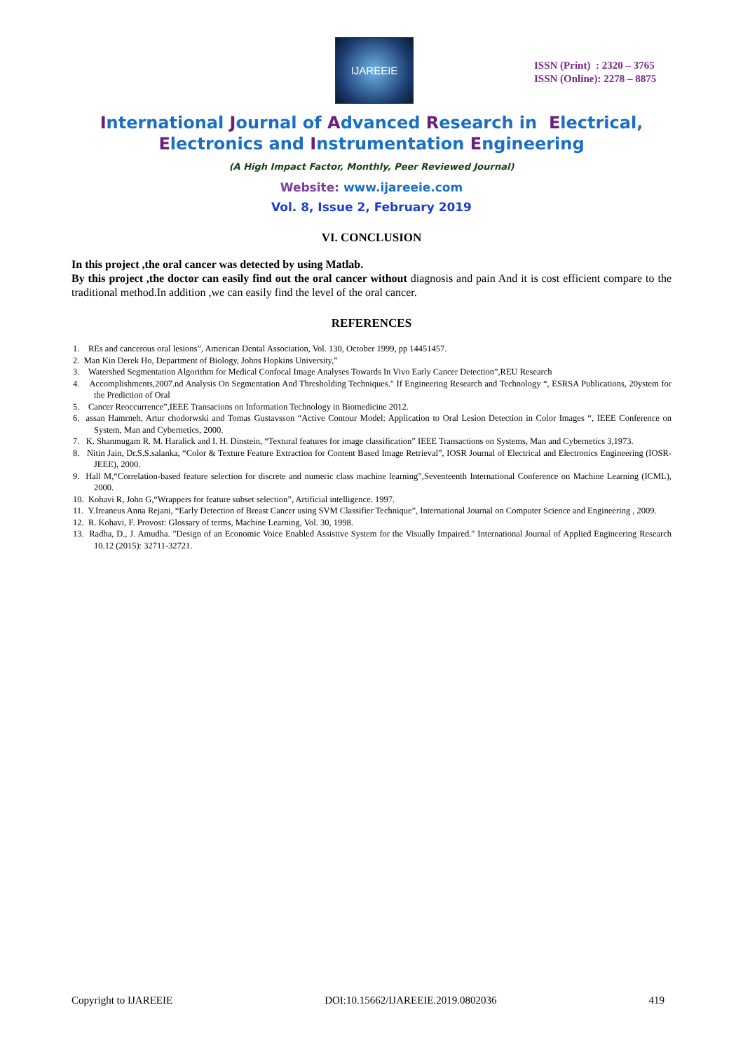IJAREEIE
ISSN (Print) : 2320 – 3765
ISSN (Online): 2278 – 8875
International Journal of Advanced Research in Electrical,
Electronics and Instrumentation Engineering
(A High Impact Factor, Monthly, Peer Reviewed Journal)
Website: www.ijareeie.com
Vol. 8, Issue 2, February 2019
VI. CONCLUSION
In this project ,the oral cancer was detected by using Matlab.
By this project ,the doctor can easily find out the oral cancer without diagnosis and pain And it is cost efficient compare to the traditional method.In addition ,we can easily find the level of the oral cancer.
REFERENCES
1. REs and cancerous oral lesions”, American Dental Association, Vol. 130, October 1999, pp 14451457.
2. Man Kin Derek Ho, Department of Biology, Johns Hopkins University,”
3. Watershed Segmentation Algorithm for Medical Confocal Image Analyses Towards In Vivo Early Cancer Detection”,REU Research
4. Accomplishments,2007.nd Analysis On Segmentation And Thresholding Techniques." If Engineering Research and Technology “, ESRSA Publications, 20ystem for the Prediction of Oral
5. Cancer Reoccurrence”,IEEE Transacions on Information Technology in Biomedicine 2012.
6. assan Hamrneh, Artur chodorwski and Tomas Gustavsson “Active Contour Model: Application to Oral Lesion Detection in Color Images “, IEEE Conference on System, Man and Cybernetics, 2000.
7. K. Shanmugam R. M. Haralick and I. H. Dinstein, “Textural features for image classification” IEEE Transactions on Systems, Man and Cybernetics 3,1973.
8. Nitin Jain, Dr.S.S.salanka, “Color & Texture Feature Extraction for Content Based Image Retrieval”, IOSR Journal of Electrical and Electronics Engineering (IOSR-JEEE), 2000.
9. Hall M,“Correlation-based feature selection for discrete and numeric class machine learning”,Seventeenth International Conference on Machine Learning (ICML), 2000.
10. Kohavi R, John G,“Wrappers for feature subset selection”, Artificial intelligence. 1997.
11. Y.Ireaneus Anna Rejani, “Early Detection of Breast Cancer using SVM Classifier Technique”, International Journal on Computer Science and Engineering , 2009.
12. R. Kohavi, F. Provost: Glossary of terms, Machine Learning, Vol. 30, 1998.
13. Radha, D., J. Amudha. "Design of an Economic Voice Enabled Assistive System for the Visually Impaired." International Journal of Applied Engineering Research 10.12 (2015): 32711-32721.
Copyright to IJAREEIE DOI:10.15662/IJAREEIE.2019.0802036 419